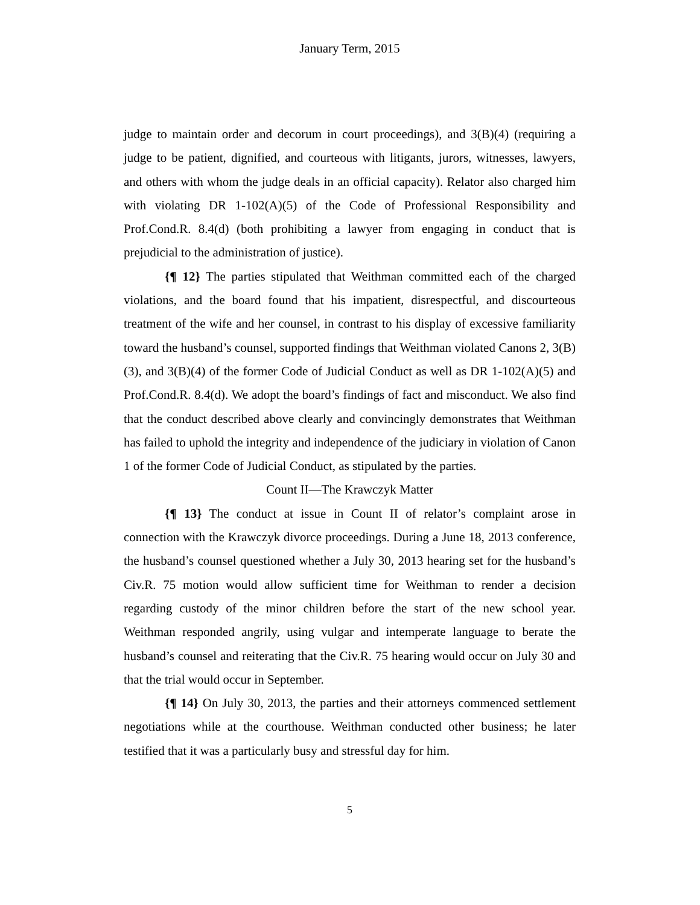January Term, 2015
judge to maintain order and decorum in court proceedings), and 3(B)(4) (requiring a judge to be patient, dignified, and courteous with litigants, jurors, witnesses, lawyers, and others with whom the judge deals in an official capacity). Relator also charged him with violating DR 1-102(A)(5) of the Code of Professional Responsibility and Prof.Cond.R. 8.4(d) (both prohibiting a lawyer from engaging in conduct that is prejudicial to the administration of justice).
{¶ 12} The parties stipulated that Weithman committed each of the charged violations, and the board found that his impatient, disrespectful, and discourteous treatment of the wife and her counsel, in contrast to his display of excessive familiarity toward the husband’s counsel, supported findings that Weithman violated Canons 2, 3(B)(3), and 3(B)(4) of the former Code of Judicial Conduct as well as DR 1-102(A)(5) and Prof.Cond.R. 8.4(d). We adopt the board’s findings of fact and misconduct. We also find that the conduct described above clearly and convincingly demonstrates that Weithman has failed to uphold the integrity and independence of the judiciary in violation of Canon 1 of the former Code of Judicial Conduct, as stipulated by the parties.
Count II—The Krawczyk Matter
{¶ 13} The conduct at issue in Count II of relator’s complaint arose in connection with the Krawczyk divorce proceedings. During a June 18, 2013 conference, the husband’s counsel questioned whether a July 30, 2013 hearing set for the husband’s Civ.R. 75 motion would allow sufficient time for Weithman to render a decision regarding custody of the minor children before the start of the new school year. Weithman responded angrily, using vulgar and intemperate language to berate the husband’s counsel and reiterating that the Civ.R. 75 hearing would occur on July 30 and that the trial would occur in September.
{¶ 14} On July 30, 2013, the parties and their attorneys commenced settlement negotiations while at the courthouse. Weithman conducted other business; he later testified that it was a particularly busy and stressful day for him.
5